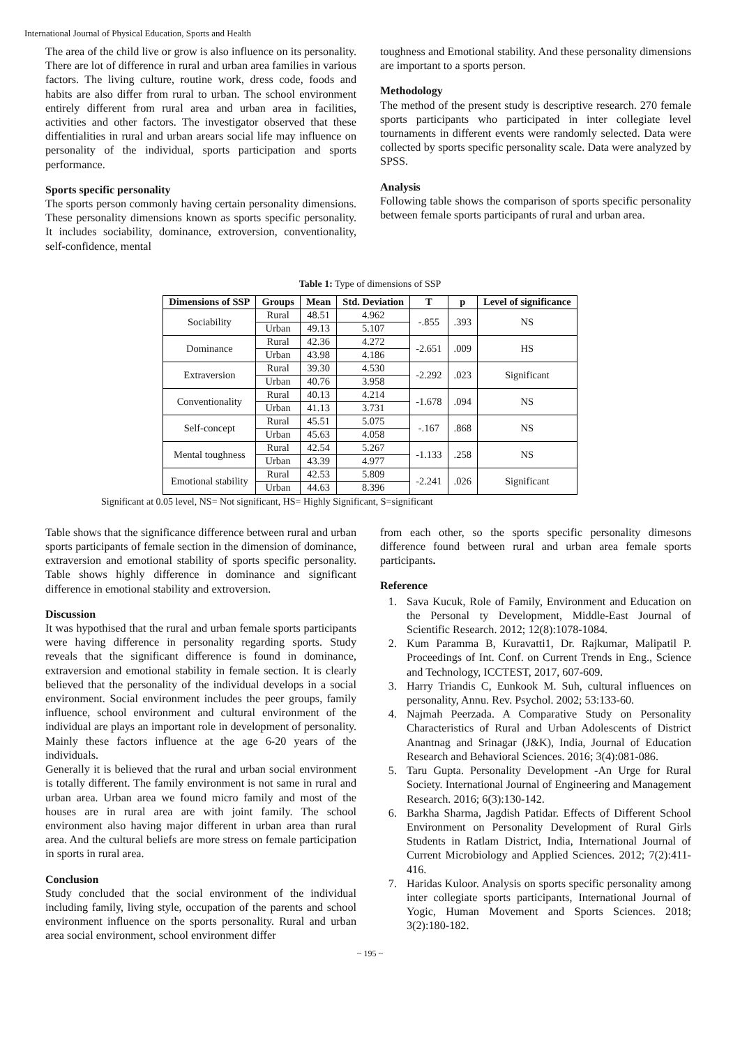International Journal of Physical Education, Sports and Health
The area of the child live or grow is also influence on its personality. There are lot of difference in rural and urban area families in various factors. The living culture, routine work, dress code, foods and habits are also differ from rural to urban. The school environment entirely different from rural area and urban area in facilities, activities and other factors. The investigator observed that these diffentialities in rural and urban arears social life may influence on personality of the individual, sports participation and sports performance.
Sports specific personality
The sports person commonly having certain personality dimensions. These personality dimensions known as sports specific personality. It includes sociability, dominance, extroversion, conventionality, self-confidence, mental
toughness and Emotional stability. And these personality dimensions are important to a sports person.
Methodology
The method of the present study is descriptive research. 270 female sports participants who participated in inter collegiate level tournaments in different events were randomly selected. Data were collected by sports specific personality scale. Data were analyzed by SPSS.
Analysis
Following table shows the comparison of sports specific personality between female sports participants of rural and urban area.
Table 1: Type of dimensions of SSP
| Dimensions of SSP | Groups | Mean | Std. Deviation | T | p | Level of significance |
| --- | --- | --- | --- | --- | --- | --- |
| Sociability | Rural | 48.51 | 4.962 | -.855 | .393 | NS |
| | Urban | 49.13 | 5.107 | | | |
| Dominance | Rural | 42.36 | 4.272 | -2.651 | .009 | HS |
| | Urban | 43.98 | 4.186 | | | |
| Extraversion | Rural | 39.30 | 4.530 | -2.292 | .023 | Significant |
| | Urban | 40.76 | 3.958 | | | |
| Conventionality | Rural | 40.13 | 4.214 | -1.678 | .094 | NS |
| | Urban | 41.13 | 3.731 | | | |
| Self-concept | Rural | 45.51 | 5.075 | -.167 | .868 | NS |
| | Urban | 45.63 | 4.058 | | | |
| Mental toughness | Rural | 42.54 | 5.267 | -1.133 | .258 | NS |
| | Urban | 43.39 | 4.977 | | | |
| Emotional stability | Rural | 42.53 | 5.809 | -2.241 | .026 | Significant |
| | Urban | 44.63 | 8.396 | | | |
Significant at 0.05 level, NS= Not significant, HS= Highly Significant, S=significant
Table shows that the significance difference between rural and urban sports participants of female section in the dimension of dominance, extraversion and emotional stability of sports specific personality. Table shows highly difference in dominance and significant difference in emotional stability and extroversion.
Discussion
It was hypothised that the rural and urban female sports participants were having difference in personality regarding sports. Study reveals that the significant difference is found in dominance, extraversion and emotional stability in female section. It is clearly believed that the personality of the individual develops in a social environment. Social environment includes the peer groups, family influence, school environment and cultural environment of the individual are plays an important role in development of personality. Mainly these factors influence at the age 6-20 years of the individuals.
Generally it is believed that the rural and urban social environment is totally different. The family environment is not same in rural and urban area. Urban area we found micro family and most of the houses are in rural area are with joint family. The school environment also having major different in urban area than rural area. And the cultural beliefs are more stress on female participation in sports in rural area.
Conclusion
Study concluded that the social environment of the individual including family, living style, occupation of the parents and school environment influence on the sports personality. Rural and urban area social environment, school environment differ
from each other, so the sports specific personality dimesons difference found between rural and urban area female sports participants.
Reference
1. Sava Kucuk, Role of Family, Environment and Education on the Personal ty Development, Middle-East Journal of Scientific Research. 2012; 12(8):1078-1084.
2. Kum Paramma B, Kuravatti1, Dr. Rajkumar, Malipatil P. Proceedings of Int. Conf. on Current Trends in Eng., Science and Technology, ICCTEST, 2017, 607-609.
3. Harry Triandis C, Eunkook M. Suh, cultural influences on personality, Annu. Rev. Psychol. 2002; 53:133-60.
4. Najmah Peerzada. A Comparative Study on Personality Characteristics of Rural and Urban Adolescents of District Anantnag and Srinagar (J&K), India, Journal of Education Research and Behavioral Sciences. 2016; 3(4):081-086.
5. Taru Gupta. Personality Development -An Urge for Rural Society. International Journal of Engineering and Management Research. 2016; 6(3):130-142.
6. Barkha Sharma, Jagdish Patidar. Effects of Different School Environment on Personality Development of Rural Girls Students in Ratlam District, India, International Journal of Current Microbiology and Applied Sciences. 2012; 7(2):411-416.
7. Haridas Kuloor. Analysis on sports specific personality among inter collegiate sports participants, International Journal of Yogic, Human Movement and Sports Sciences. 2018; 3(2):180-182.
~ 195 ~